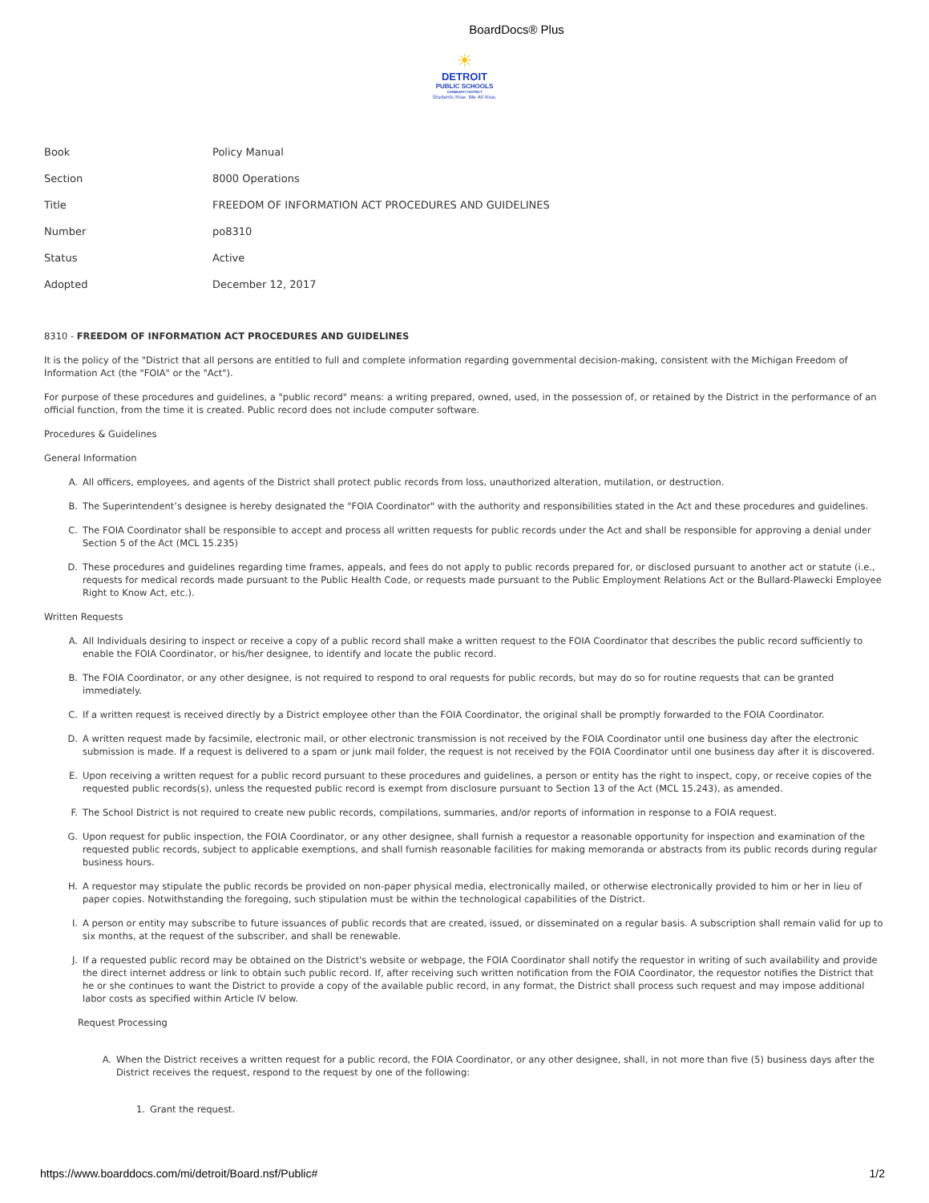BoardDocs® Plus
☀
DETROIT
PUBLIC SCHOOLS
COMMUNITY DISTRICT
Students Rise. We All Rise.
| Book | Policy Manual |
| Section | 8000 Operations |
| Title | FREEDOM OF INFORMATION ACT PROCEDURES AND GUIDELINES |
| Number | po8310 |
| Status | Active |
| Adopted | December 12, 2017 |
8310 - FREEDOM OF INFORMATION ACT PROCEDURES AND GUIDELINES
It is the policy of the "District that all persons are entitled to full and complete information regarding governmental decision-making, consistent with the Michigan Freedom of Information Act (the "FOIA" or the "Act").
For purpose of these procedures and guidelines, a "public record" means: a writing prepared, owned, used, in the possession of, or retained by the District in the performance of an official function, from the time it is created. Public record does not include computer software.
Procedures & Guidelines
General Information
A. All officers, employees, and agents of the District shall protect public records from loss, unauthorized alteration, mutilation, or destruction.
B. The Superintendent’s designee is hereby designated the "FOIA Coordinator" with the authority and responsibilities stated in the Act and these procedures and guidelines.
C. The FOIA Coordinator shall be responsible to accept and process all written requests for public records under the Act and shall be responsible for approving a denial under Section 5 of the Act (MCL 15.235)
D. These procedures and guidelines regarding time frames, appeals, and fees do not apply to public records prepared for, or disclosed pursuant to another act or statute (i.e., requests for medical records made pursuant to the Public Health Code, or requests made pursuant to the Public Employment Relations Act or the Bullard-Plawecki Employee Right to Know Act, etc.).
Written Requests
A. All Individuals desiring to inspect or receive a copy of a public record shall make a written request to the FOIA Coordinator that describes the public record sufficiently to enable the FOIA Coordinator, or his/her designee, to identify and locate the public record.
B. The FOIA Coordinator, or any other designee, is not required to respond to oral requests for public records, but may do so for routine requests that can be granted immediately.
C. If a written request is received directly by a District employee other than the FOIA Coordinator, the original shall be promptly forwarded to the FOIA Coordinator.
D. A written request made by facsimile, electronic mail, or other electronic transmission is not received by the FOIA Coordinator until one business day after the electronic submission is made. If a request is delivered to a spam or junk mail folder, the request is not received by the FOIA Coordinator until one business day after it is discovered.
E. Upon receiving a written request for a public record pursuant to these procedures and guidelines, a person or entity has the right to inspect, copy, or receive copies of the requested public records(s), unless the requested public record is exempt from disclosure pursuant to Section 13 of the Act (MCL 15.243), as amended.
F. The School District is not required to create new public records, compilations, summaries, and/or reports of information in response to a FOIA request.
G. Upon request for public inspection, the FOIA Coordinator, or any other designee, shall furnish a requestor a reasonable opportunity for inspection and examination of the requested public records, subject to applicable exemptions, and shall furnish reasonable facilities for making memoranda or abstracts from its public records during regular business hours.
H. A requestor may stipulate the public records be provided on non-paper physical media, electronically mailed, or otherwise electronically provided to him or her in lieu of paper copies. Notwithstanding the foregoing, such stipulation must be within the technological capabilities of the District.
I. A person or entity may subscribe to future issuances of public records that are created, issued, or disseminated on a regular basis. A subscription shall remain valid for up to six months, at the request of the subscriber, and shall be renewable.
J. If a requested public record may be obtained on the District's website or webpage, the FOIA Coordinator shall notify the requestor in writing of such availability and provide the direct internet address or link to obtain such public record. If, after receiving such written notification from the FOIA Coordinator, the requestor notifies the District that he or she continues to want the District to provide a copy of the available public record, in any format, the District shall process such request and may impose additional labor costs as specified within Article IV below.
Request Processing
A. When the District receives a written request for a public record, the FOIA Coordinator, or any other designee, shall, in not more than five (5) business days after the District receives the request, respond to the request by one of the following:
1. Grant the request.
https://www.boarddocs.com/mi/detroit/Board.nsf/Public# 1/2